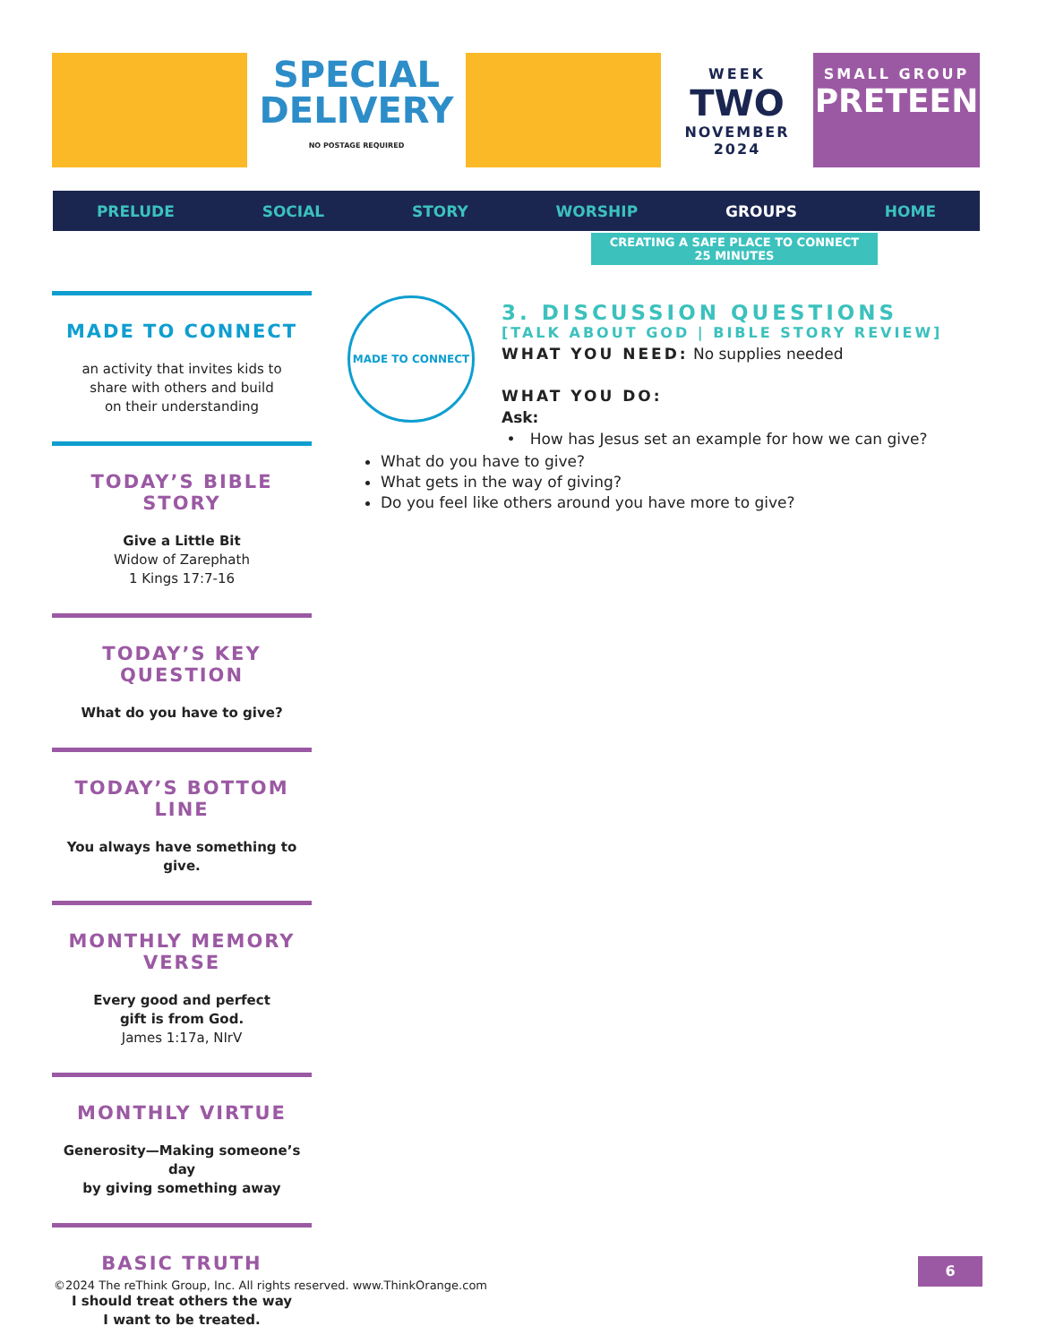SPECIAL
DELIVERY
NO POSTAGE REQUIRED
WEEK
TWO
NOVEMBER 2024
SMALL GROUP
PRETEEN
PRELUDE SOCIAL STORY WORSHIP GROUPS HOME
CREATING A SAFE PLACE TO CONNECT
25 MINUTES
MADE TO CONNECT
an activity that invites kids to
share with others and build
on their understanding
TODAY’S BIBLE STORY
Give a Little Bit
Widow of Zarephath
1 Kings 17:7-16
TODAY’S KEY QUESTION
What do you have to give?
TODAY’S BOTTOM LINE
You always have something to give.
MONTHLY MEMORY VERSE
Every good and perfect
gift is from God.
James 1:17a, NIrV
MONTHLY VIRTUE
Generosity—Making someone’s day
by giving something away
BASIC TRUTH
I should treat others the way
I want to be treated.
MADE TO CONNECT
3. DISCUSSION QUESTIONS
[TALK ABOUT GOD | BIBLE STORY REVIEW]
WHAT YOU NEED: No supplies needed
WHAT YOU DO:
Ask:
• How has Jesus set an example for how we can give?
What do you have to give?
What gets in the way of giving?
Do you feel like others around you have more to give?
6
©2024 The reThink Group, Inc. All rights reserved. www.ThinkOrange.com